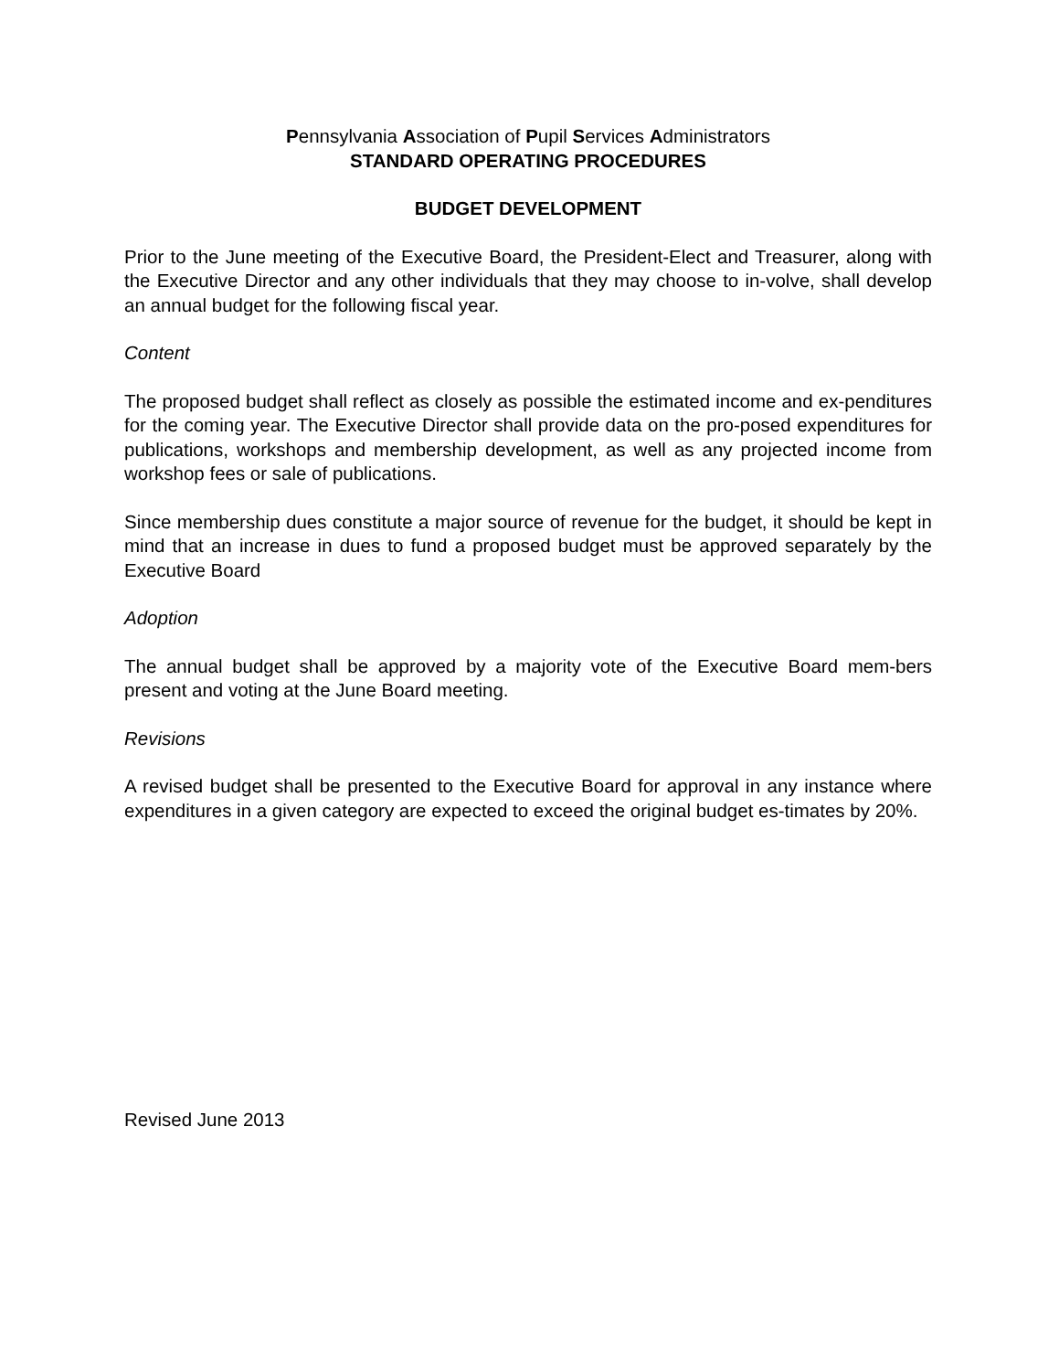Pennsylvania Association of Pupil Services Administrators
STANDARD OPERATING PROCEDURES
BUDGET DEVELOPMENT
Prior to the June meeting of the Executive Board, the President-Elect and Treasurer, along with the Executive Director and any other individuals that they may choose to in-volve, shall develop an annual budget for the following fiscal year.
Content
The proposed budget shall reflect as closely as possible the estimated income and ex-penditures for the coming year. The Executive Director shall provide data on the pro-posed expenditures for publications, workshops and membership development, as well as any projected income from workshop fees or sale of publications.
Since membership dues constitute a major source of revenue for the budget, it should be kept in mind that an increase in dues to fund a proposed budget must be approved separately by the Executive Board
Adoption
The annual budget shall be approved by a majority vote of the Executive Board mem-bers present and voting at the June Board meeting.
Revisions
A revised budget shall be presented to the Executive Board for approval in any instance where expenditures in a given category are expected to exceed the original budget es-timates by 20%.
Revised June 2013